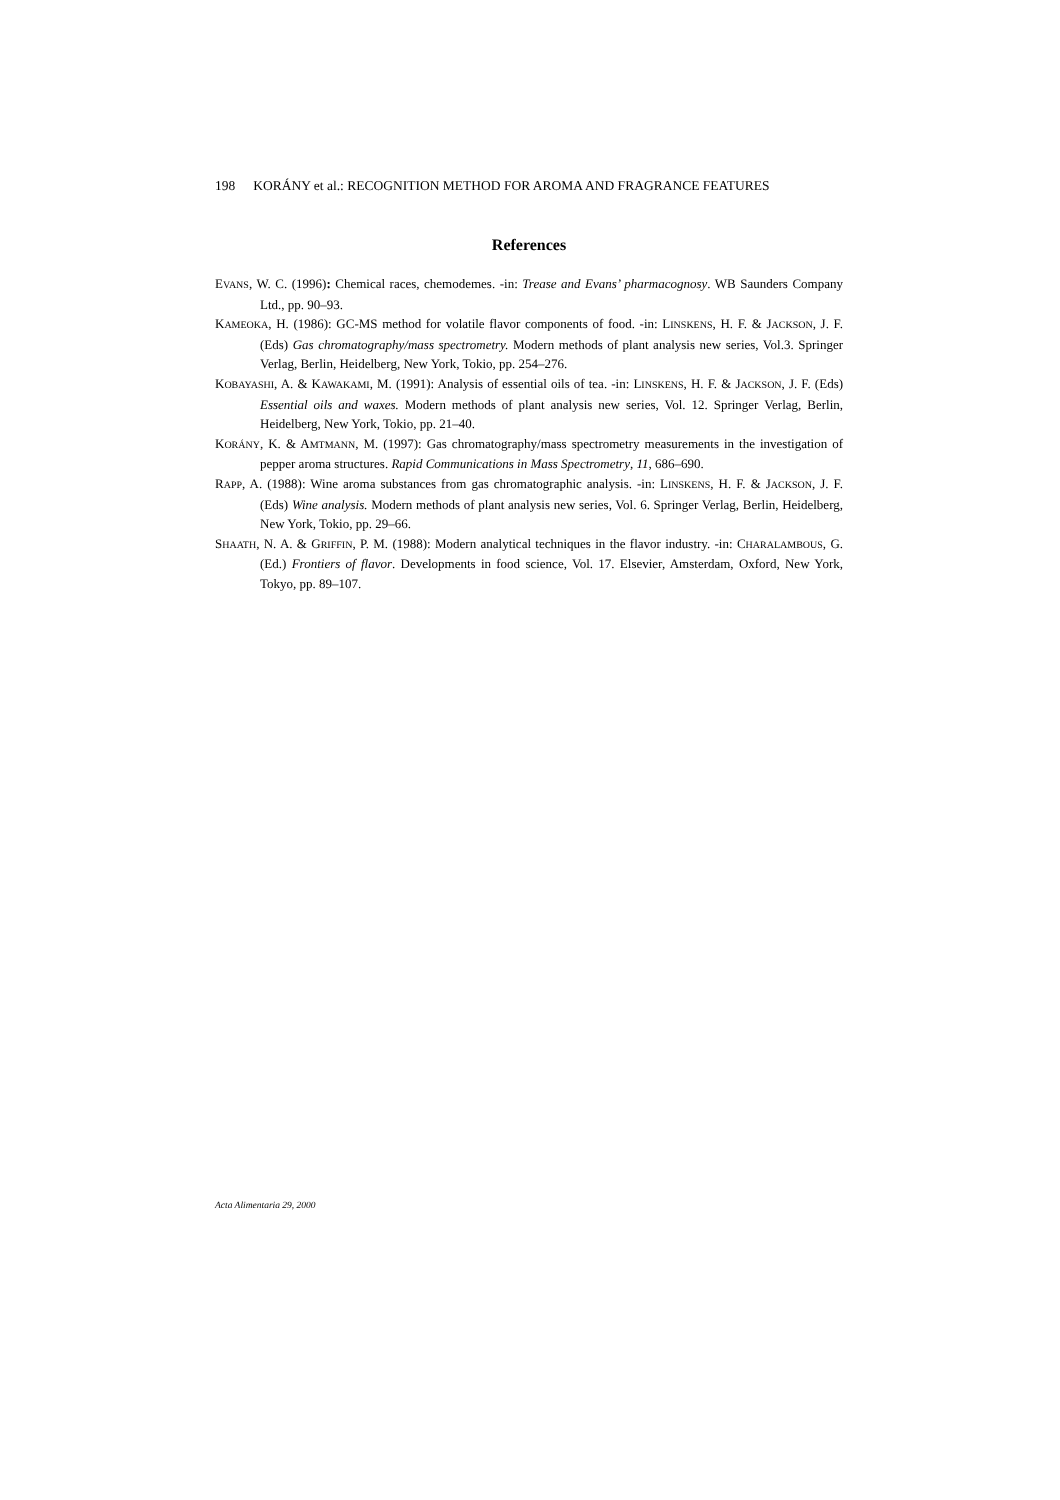198 KORÁNY et al.: RECOGNITION METHOD FOR AROMA AND FRAGRANCE FEATURES
References
EVANS, W. C. (1996): Chemical races, chemodemes. -in: Trease and Evans’ pharmacognosy. WB Saunders Company Ltd., pp. 90–93.
KAMEOKA, H. (1986): GC-MS method for volatile flavor components of food. -in: LINSKENS, H. F. & JACKSON, J. F. (Eds) Gas chromatography/mass spectrometry. Modern methods of plant analysis new series, Vol.3. Springer Verlag, Berlin, Heidelberg, New York, Tokio, pp. 254–276.
KOBAYASHI, A. & KAWAKAMI, M. (1991): Analysis of essential oils of tea. -in: LINSKENS, H. F. & JACKSON, J. F. (Eds) Essential oils and waxes. Modern methods of plant analysis new series, Vol. 12. Springer Verlag, Berlin, Heidelberg, New York, Tokio, pp. 21–40.
KORÁNY, K. & AMTMANN, M. (1997): Gas chromatography/mass spectrometry measurements in the investigation of pepper aroma structures. Rapid Communications in Mass Spectrometry, 11, 686–690.
RAPP, A. (1988): Wine aroma substances from gas chromatographic analysis. -in: LINSKENS, H. F. & JACKSON, J. F. (Eds) Wine analysis. Modern methods of plant analysis new series, Vol. 6. Springer Verlag, Berlin, Heidelberg, New York, Tokio, pp. 29–66.
SHAATH, N. A. & GRIFFIN, P. M. (1988): Modern analytical techniques in the flavor industry. -in: CHARALAMBOUS, G. (Ed.) Frontiers of flavor. Developments in food science, Vol. 17. Elsevier, Amsterdam, Oxford, New York, Tokyo, pp. 89–107.
Acta Alimentaria 29, 2000